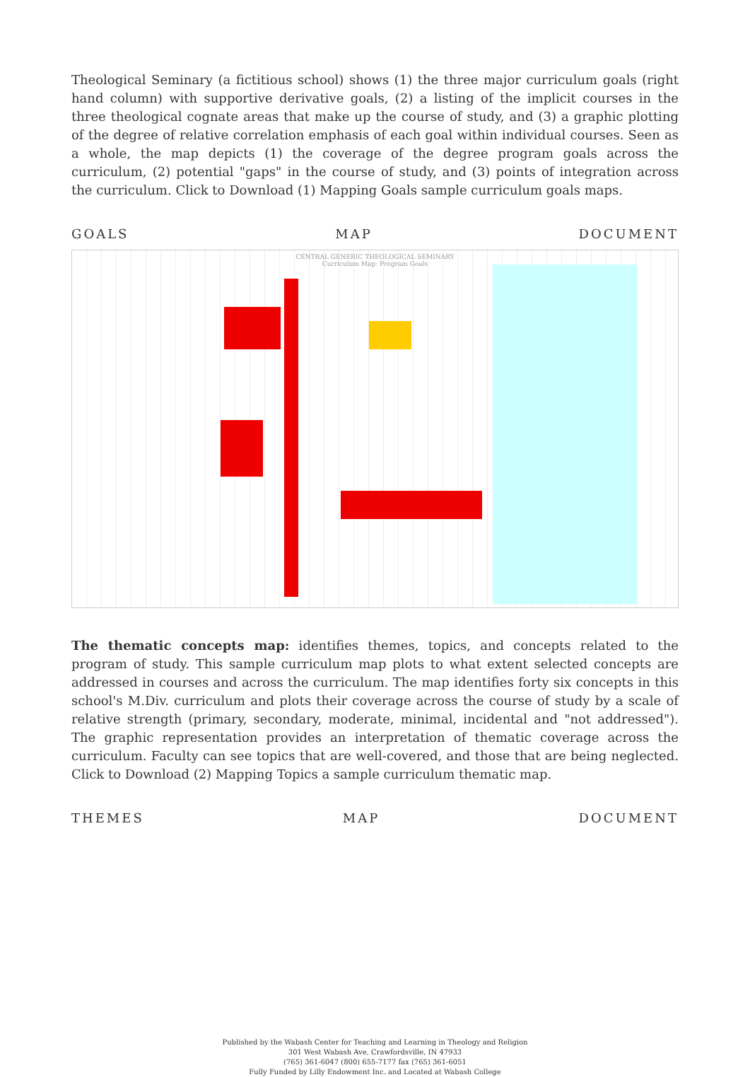Theological Seminary (a fictitious school) shows (1) the three major curriculum goals (right hand column) with supportive derivative goals, (2) a listing of the implicit courses in the three theological cognate areas that make up the course of study, and (3) a graphic plotting of the degree of relative correlation emphasis of each goal within individual courses. Seen as a whole, the map depicts (1) the coverage of the degree program goals across the curriculum, (2) potential "gaps" in the course of study, and (3) points of integration across the curriculum. Click to Download (1) Mapping Goals sample curriculum goals maps.
GOALS MAP DOCUMENT
CENTRAL GENERIC THEOLOGICAL SEMINARY
Curriculum Map: Program Goals
The thematic concepts map: identifies themes, topics, and concepts related to the program of study. This sample curriculum map plots to what extent selected concepts are addressed in courses and across the curriculum. The map identifies forty six concepts in this school's M.Div. curriculum and plots their coverage across the course of study by a scale of relative strength (primary, secondary, moderate, minimal, incidental and "not addressed"). The graphic representation provides an interpretation of thematic coverage across the curriculum. Faculty can see topics that are well-covered, and those that are being neglected. Click to Download (2) Mapping Topics a sample curriculum thematic map.
THEMES MAP DOCUMENT
Published by the Wabash Center for Teaching and Learning in Theology and Religion
301 West Wabash Ave, Crawfordsville, IN 47933
(765) 361-6047 (800) 655-7177 fax (765) 361-6051
Fully Funded by Lilly Endowment Inc. and Located at Wabash College